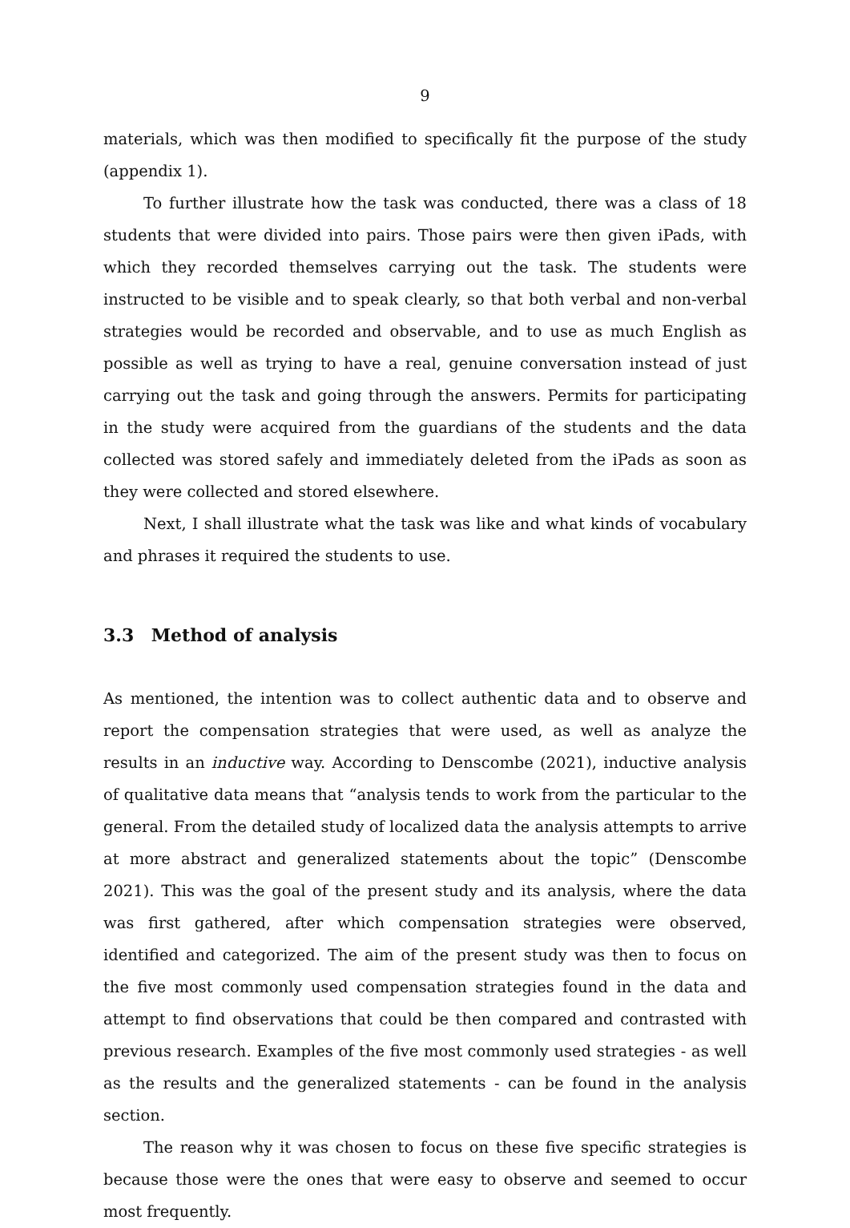9
materials, which was then modified to specifically fit the purpose of the study (appendix 1).
To further illustrate how the task was conducted, there was a class of 18 students that were divided into pairs. Those pairs were then given iPads, with which they recorded themselves carrying out the task. The students were instructed to be visible and to speak clearly, so that both verbal and non-verbal strategies would be recorded and observable, and to use as much English as possible as well as trying to have a real, genuine conversation instead of just carrying out the task and going through the answers. Permits for participating in the study were acquired from the guardians of the students and the data collected was stored safely and immediately deleted from the iPads as soon as they were collected and stored elsewhere.
Next, I shall illustrate what the task was like and what kinds of vocabulary and phrases it required the students to use.
3.3 Method of analysis
As mentioned, the intention was to collect authentic data and to observe and report the compensation strategies that were used, as well as analyze the results in an inductive way. According to Denscombe (2021), inductive analysis of qualitative data means that “analysis tends to work from the particular to the general. From the detailed study of localized data the analysis attempts to arrive at more abstract and generalized statements about the topic” (Denscombe 2021). This was the goal of the present study and its analysis, where the data was first gathered, after which compensation strategies were observed, identified and categorized. The aim of the present study was then to focus on the five most commonly used compensation strategies found in the data and attempt to find observations that could be then compared and contrasted with previous research. Examples of the five most commonly used strategies - as well as the results and the generalized statements - can be found in the analysis section.
The reason why it was chosen to focus on these five specific strategies is because those were the ones that were easy to observe and seemed to occur most frequently.